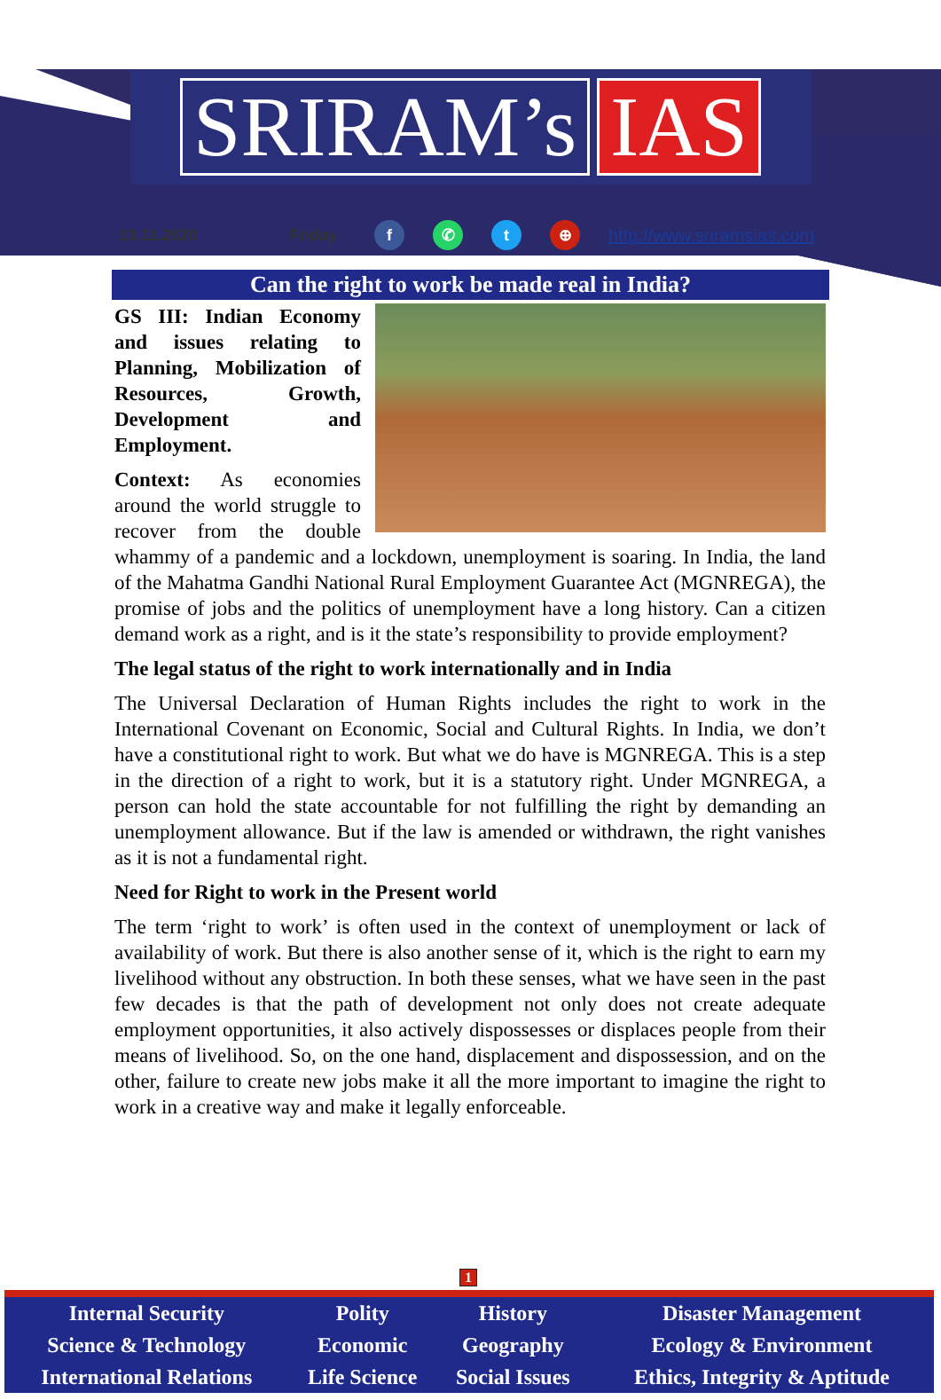SRIRAM’s IAS
13.11.2020 Friday f ✆ t ⊕ http://www.sriramsias.com
Can the right to work be made real in India?
GS III: Indian Economy and issues relating to Planning, Mobilization of Resources, Growth, Development and Employment.
Context: As economies around the world struggle to recover from the double whammy of a pandemic and a lockdown, unemployment is soaring. In India, the land of the Mahatma Gandhi National Rural Employment Guarantee Act (MGNREGA), the promise of jobs and the politics of unemployment have a long history. Can a citizen demand work as a right, and is it the state’s responsibility to provide employment?
The legal status of the right to work internationally and in India
The Universal Declaration of Human Rights includes the right to work in the International Covenant on Economic, Social and Cultural Rights. In India, we don’t have a constitutional right to work. But what we do have is MGNREGA. This is a step in the direction of a right to work, but it is a statutory right. Under MGNREGA, a person can hold the state accountable for not fulfilling the right by demanding an unemployment allowance. But if the law is amended or withdrawn, the right vanishes as it is not a fundamental right.
Need for Right to work in the Present world
The term ‘right to work’ is often used in the context of unemployment or lack of availability of work. But there is also another sense of it, which is the right to earn my livelihood without any obstruction. In both these senses, what we have seen in the past few decades is that the path of development not only does not create adequate employment opportunities, it also actively dispossesses or displaces people from their means of livelihood. So, on the one hand, displacement and dispossession, and on the other, failure to create new jobs make it all the more important to imagine the right to work in a creative way and make it legally enforceable.
1
| Internal Security | Polity | History | Disaster Management |
| Science & Technology | Economic | Geography | Ecology & Environment |
| International Relations | Life Science | Social Issues | Ethics, Integrity & Aptitude |